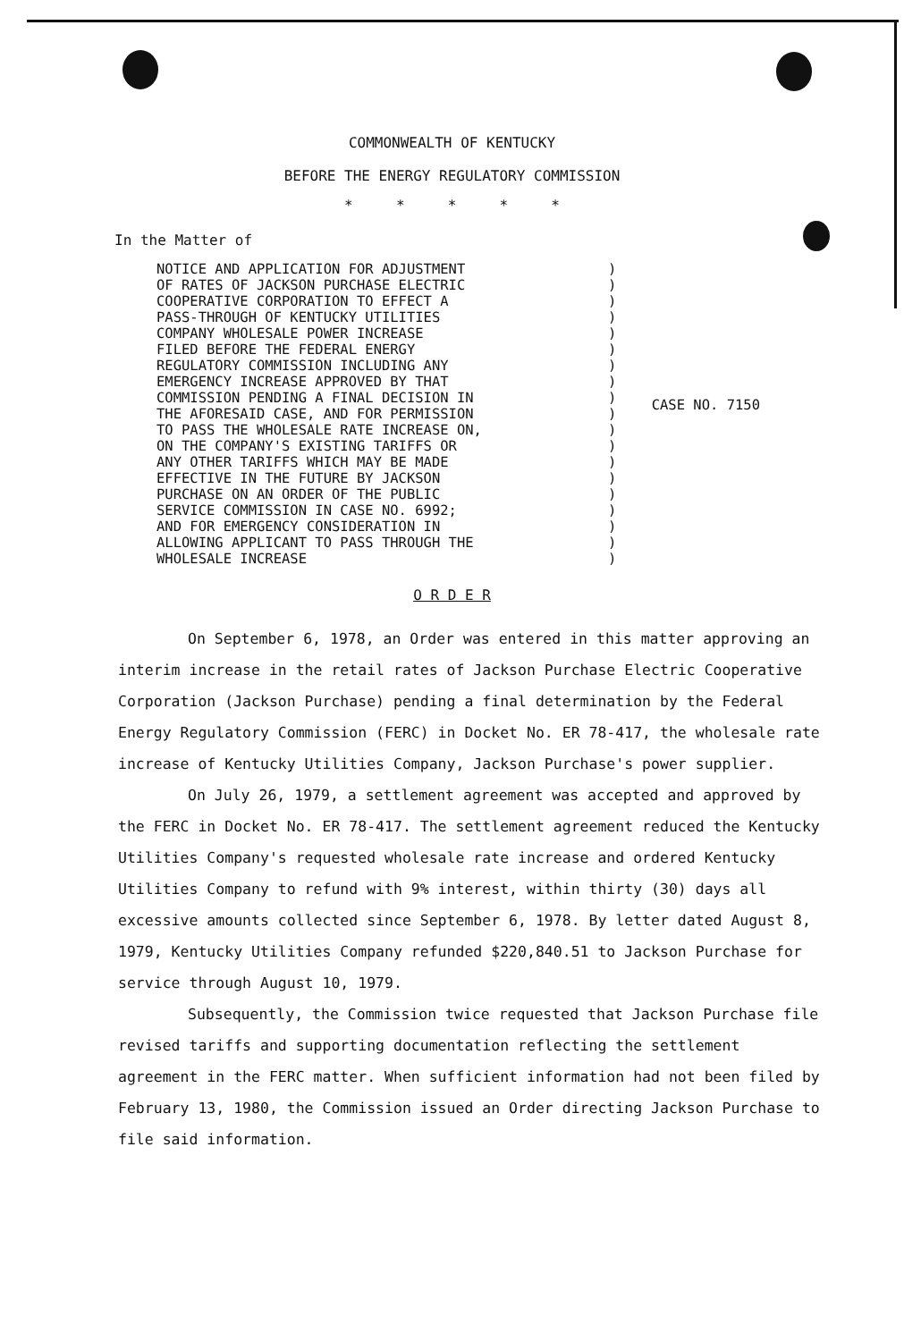COMMONWEALTH OF KENTUCKY
BEFORE THE ENERGY REGULATORY COMMISSION
* * * * *
In the Matter of
NOTICE AND APPLICATION FOR ADJUSTMENT
OF RATES OF JACKSON PURCHASE ELECTRIC
COOPERATIVE CORPORATION TO EFFECT A
PASS-THROUGH OF KENTUCKY UTILITIES
COMPANY WHOLESALE POWER INCREASE
FILED BEFORE THE FEDERAL ENERGY
REGULATORY COMMISSION INCLUDING ANY
EMERGENCY INCREASE APPROVED BY THAT
COMMISSION PENDING A FINAL DECISION IN
THE AFORESAID CASE, AND FOR PERMISSION
TO PASS THE WHOLESALE RATE INCREASE ON,
ON THE COMPANY'S EXISTING TARIFFS OR
ANY OTHER TARIFFS WHICH MAY BE MADE
EFFECTIVE IN THE FUTURE BY JACKSON
PURCHASE ON AN ORDER OF THE PUBLIC
SERVICE COMMISSION IN CASE NO. 6992;
AND FOR EMERGENCY CONSIDERATION IN
ALLOWING APPLICANT TO PASS THROUGH THE
WHOLESALE INCREASE
)
)
)
)
)
)
)
)
)
)
)
)
)
)
)
)
)
)
)
CASE NO. 7150
O R D E R
On September 6, 1978, an Order was entered in this matter approving an interim increase in the retail rates of Jackson Purchase Electric Cooperative Corporation (Jackson Purchase) pending a final determination by the Federal Energy Regulatory Commission (FERC) in Docket No. ER 78-417, the wholesale rate increase of Kentucky Utilities Company, Jackson Purchase's power supplier.
On July 26, 1979, a settlement agreement was accepted and approved by the FERC in Docket No. ER 78-417. The settlement agreement reduced the Kentucky Utilities Company's requested wholesale rate increase and ordered Kentucky Utilities Company to refund with 9% interest, within thirty (30) days all excessive amounts collected since September 6, 1978. By letter dated August 8, 1979, Kentucky Utilities Company refunded $220,840.51 to Jackson Purchase for service through August 10, 1979.
Subsequently, the Commission twice requested that Jackson Purchase file revised tariffs and supporting documentation reflecting the settlement agreement in the FERC matter. When sufficient information had not been filed by February 13, 1980, the Commission issued an Order directing Jackson Purchase to file said information.